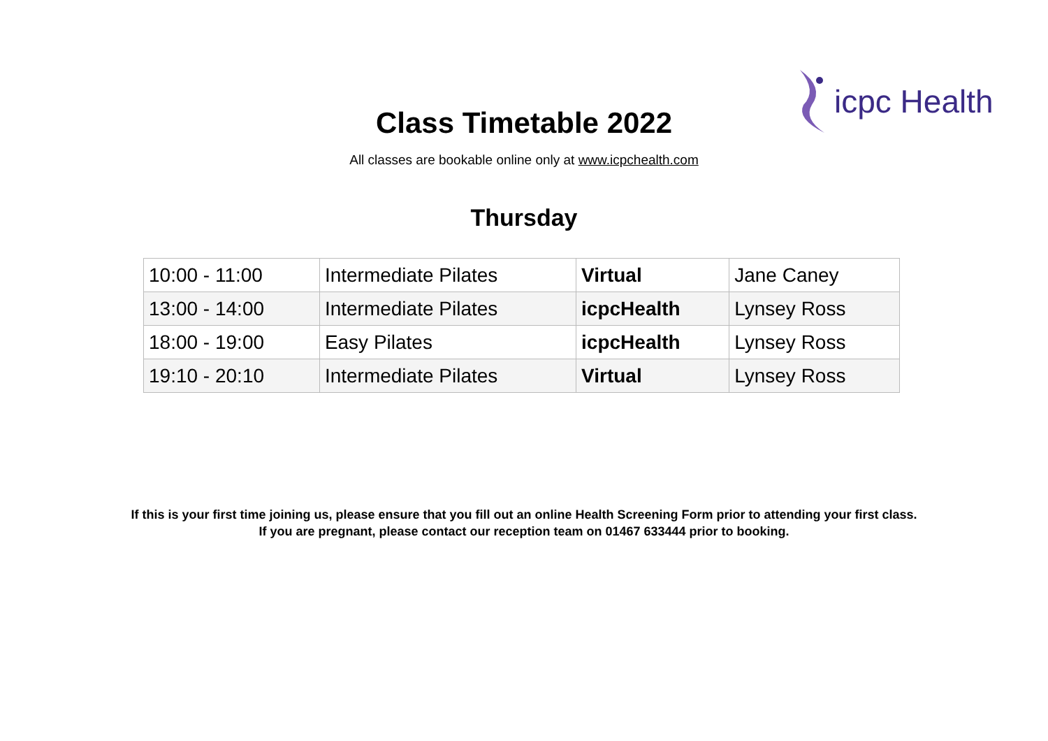icpc Health
Class Timetable 2022
All classes are bookable online only at www.icpchealth.com
Thursday
| 10:00 - 11:00 | Intermediate Pilates | Virtual | Jane Caney |
| 13:00 - 14:00 | Intermediate Pilates | icpcHealth | Lynsey Ross |
| 18:00 - 19:00 | Easy Pilates | icpcHealth | Lynsey Ross |
| 19:10 - 20:10 | Intermediate Pilates | Virtual | Lynsey Ross |
If this is your first time joining us, please ensure that you fill out an online Health Screening Form prior to attending your first class.
If you are pregnant, please contact our reception team on 01467 633444 prior to booking.